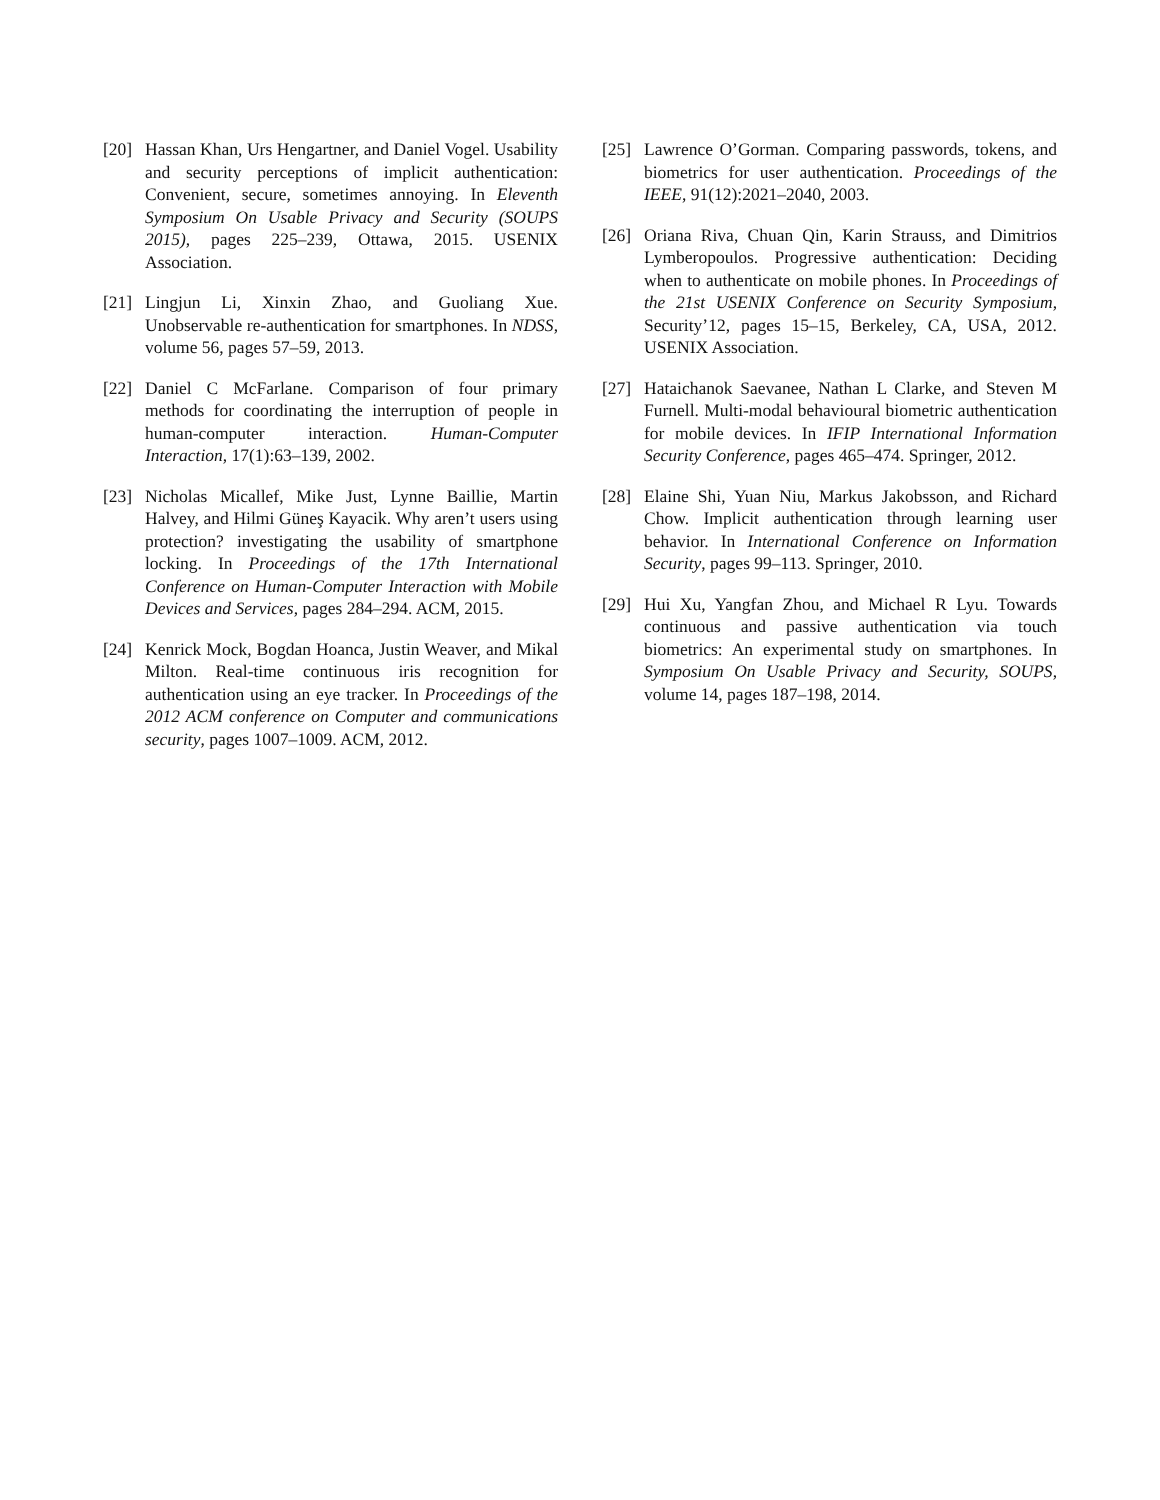[20] Hassan Khan, Urs Hengartner, and Daniel Vogel. Usability and security perceptions of implicit authentication: Convenient, secure, sometimes annoying. In Eleventh Symposium On Usable Privacy and Security (SOUPS 2015), pages 225–239, Ottawa, 2015. USENIX Association.
[21] Lingjun Li, Xinxin Zhao, and Guoliang Xue. Unobservable re-authentication for smartphones. In NDSS, volume 56, pages 57–59, 2013.
[22] Daniel C McFarlane. Comparison of four primary methods for coordinating the interruption of people in human-computer interaction. Human-Computer Interaction, 17(1):63–139, 2002.
[23] Nicholas Micallef, Mike Just, Lynne Baillie, Martin Halvey, and Hilmi Güneş Kayacik. Why aren’t users using protection? investigating the usability of smartphone locking. In Proceedings of the 17th International Conference on Human-Computer Interaction with Mobile Devices and Services, pages 284–294. ACM, 2015.
[24] Kenrick Mock, Bogdan Hoanca, Justin Weaver, and Mikal Milton. Real-time continuous iris recognition for authentication using an eye tracker. In Proceedings of the 2012 ACM conference on Computer and communications security, pages 1007–1009. ACM, 2012.
[25] Lawrence O’Gorman. Comparing passwords, tokens, and biometrics for user authentication. Proceedings of the IEEE, 91(12):2021–2040, 2003.
[26] Oriana Riva, Chuan Qin, Karin Strauss, and Dimitrios Lymberopoulos. Progressive authentication: Deciding when to authenticate on mobile phones. In Proceedings of the 21st USENIX Conference on Security Symposium, Security’12, pages 15–15, Berkeley, CA, USA, 2012. USENIX Association.
[27] Hataichanok Saevanee, Nathan L Clarke, and Steven M Furnell. Multi-modal behavioural biometric authentication for mobile devices. In IFIP International Information Security Conference, pages 465–474. Springer, 2012.
[28] Elaine Shi, Yuan Niu, Markus Jakobsson, and Richard Chow. Implicit authentication through learning user behavior. In International Conference on Information Security, pages 99–113. Springer, 2010.
[29] Hui Xu, Yangfan Zhou, and Michael R Lyu. Towards continuous and passive authentication via touch biometrics: An experimental study on smartphones. In Symposium On Usable Privacy and Security, SOUPS, volume 14, pages 187–198, 2014.